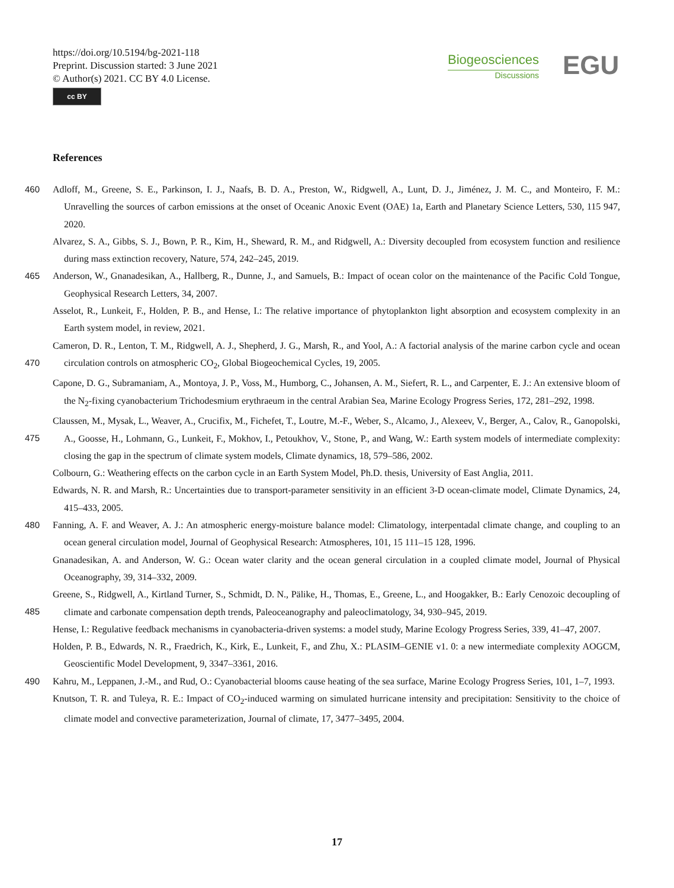https://doi.org/10.5194/bg-2021-118
Preprint. Discussion started: 3 June 2021
© Author(s) 2021. CC BY 4.0 License.
cc BY
Biogeosciences
Discussions
EGU
References
460 Adloff, M., Greene, S. E., Parkinson, I. J., Naafs, B. D. A., Preston, W., Ridgwell, A., Lunt, D. J., Jiménez, J. M. C., and Monteiro, F. M.: Unravelling the sources of carbon emissions at the onset of Oceanic Anoxic Event (OAE) 1a, Earth and Planetary Science Letters, 530, 115 947, 2020.
Alvarez, S. A., Gibbs, S. J., Bown, P. R., Kim, H., Sheward, R. M., and Ridgwell, A.: Diversity decoupled from ecosystem function and resilience during mass extinction recovery, Nature, 574, 242–245, 2019.
465 Anderson, W., Gnanadesikan, A., Hallberg, R., Dunne, J., and Samuels, B.: Impact of ocean color on the maintenance of the Pacific Cold Tongue, Geophysical Research Letters, 34, 2007.
Asselot, R., Lunkeit, F., Holden, P. B., and Hense, I.: The relative importance of phytoplankton light absorption and ecosystem complexity in an Earth system model, in review, 2021.
Cameron, D. R., Lenton, T. M., Ridgwell, A. J., Shepherd, J. G., Marsh, R., and Yool, A.: A factorial analysis of the marine carbon cycle and
470
ocean circulation controls on atmospheric CO<sub>2</sub>, Global Biogeochemical Cycles, 19, 2005.
Capone, D. G., Subramaniam, A., Montoya, J. P., Voss, M., Humborg, C., Johansen, A. M., Siefert, R. L., and Carpenter, E. J.: An extensive bloom of the N<sub>2</sub>-fixing cyanobacterium Trichodesmium erythraeum in the central Arabian Sea, Marine Ecology Progress Series, 172, 281–292, 1998.
Claussen, M., Mysak, L., Weaver, A., Crucifix, M., Fichefet, T., Loutre, M.-F., Weber, S., Alcamo, J., Alexeev, V., Berger, A., Calov, R.,
475
Ganopolski, A., Goosse, H., Lohmann, G., Lunkeit, F., Mokhov, I., Petoukhov, V., Stone, P., and Wang, W.: Earth system models of intermediate complexity: closing the gap in the spectrum of climate system models, Climate dynamics, 18, 579–586, 2002.
Colbourn, G.: Weathering effects on the carbon cycle in an Earth System Model, Ph.D. thesis, University of East Anglia, 2011.
Edwards, N. R. and Marsh, R.: Uncertainties due to transport-parameter sensitivity in an efficient 3-D ocean-climate model, Climate Dynamics, 24, 415–433, 2005.
480 Fanning, A. F. and Weaver, A. J.: An atmospheric energy-moisture balance model: Climatology, interpentadal climate change, and coupling to an ocean general circulation model, Journal of Geophysical Research: Atmospheres, 101, 15 111–15 128, 1996.
Gnanadesikan, A. and Anderson, W. G.: Ocean water clarity and the ocean general circulation in a coupled climate model, Journal of Physical Oceanography, 39, 314–332, 2009.
Greene, S., Ridgwell, A., Kirtland Turner, S., Schmidt, D. N., Pälike, H., Thomas, E., Greene, L., and Hoogakker, B.: Early Cenozoic
485
decoupling of climate and carbonate compensation depth trends, Paleoceanography and paleoclimatology, 34, 930–945, 2019.
Hense, I.: Regulative feedback mechanisms in cyanobacteria-driven systems: a model study, Marine Ecology Progress Series, 339, 41–47, 2007.
Holden, P. B., Edwards, N. R., Fraedrich, K., Kirk, E., Lunkeit, F., and Zhu, X.: PLASIM–GENIE v1. 0: a new intermediate complexity AOGCM, Geoscientific Model Development, 9, 3347–3361, 2016.
490 Kahru, M., Leppanen, J.-M., and Rud, O.: Cyanobacterial blooms cause heating of the sea surface, Marine Ecology Progress Series, 101, 1–7, 1993.
Knutson, T. R. and Tuleya, R. E.: Impact of CO<sub>2</sub>-induced warming on simulated hurricane intensity and precipitation: Sensitivity to the choice of climate model and convective parameterization, Journal of climate, 17, 3477–3495, 2004.
17